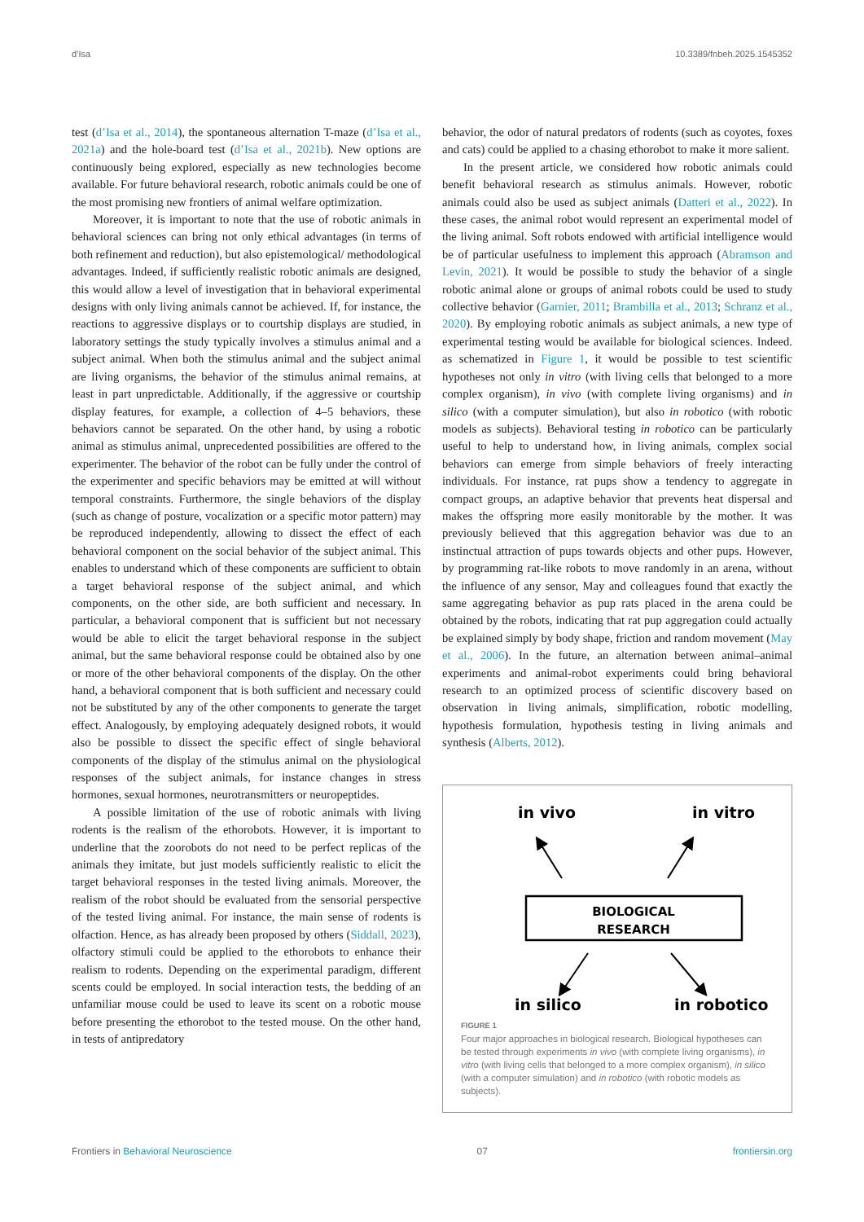d’Isa 10.3389/fnbeh.2025.1545352
test (d’Isa et al., 2014), the spontaneous alternation T-maze (d’Isa et al., 2021a) and the hole-board test (d’Isa et al., 2021b). New options are continuously being explored, especially as new technologies become available. For future behavioral research, robotic animals could be one of the most promising new frontiers of animal welfare optimization.
Moreover, it is important to note that the use of robotic animals in behavioral sciences can bring not only ethical advantages (in terms of both refinement and reduction), but also epistemological/ methodological advantages. Indeed, if sufficiently realistic robotic animals are designed, this would allow a level of investigation that in behavioral experimental designs with only living animals cannot be achieved. If, for instance, the reactions to aggressive displays or to courtship displays are studied, in laboratory settings the study typically involves a stimulus animal and a subject animal. When both the stimulus animal and the subject animal are living organisms, the behavior of the stimulus animal remains, at least in part unpredictable. Additionally, if the aggressive or courtship display features, for example, a collection of 4–5 behaviors, these behaviors cannot be separated. On the other hand, by using a robotic animal as stimulus animal, unprecedented possibilities are offered to the experimenter. The behavior of the robot can be fully under the control of the experimenter and specific behaviors may be emitted at will without temporal constraints. Furthermore, the single behaviors of the display (such as change of posture, vocalization or a specific motor pattern) may be reproduced independently, allowing to dissect the effect of each behavioral component on the social behavior of the subject animal. This enables to understand which of these components are sufficient to obtain a target behavioral response of the subject animal, and which components, on the other side, are both sufficient and necessary. In particular, a behavioral component that is sufficient but not necessary would be able to elicit the target behavioral response in the subject animal, but the same behavioral response could be obtained also by one or more of the other behavioral components of the display. On the other hand, a behavioral component that is both sufficient and necessary could not be substituted by any of the other components to generate the target effect. Analogously, by employing adequately designed robots, it would also be possible to dissect the specific effect of single behavioral components of the display of the stimulus animal on the physiological responses of the subject animals, for instance changes in stress hormones, sexual hormones, neurotransmitters or neuropeptides.
A possible limitation of the use of robotic animals with living rodents is the realism of the ethorobots. However, it is important to underline that the zoorobots do not need to be perfect replicas of the animals they imitate, but just models sufficiently realistic to elicit the target behavioral responses in the tested living animals. Moreover, the realism of the robot should be evaluated from the sensorial perspective of the tested living animal. For instance, the main sense of rodents is olfaction. Hence, as has already been proposed by others (Siddall, 2023), olfactory stimuli could be applied to the ethorobots to enhance their realism to rodents. Depending on the experimental paradigm, different scents could be employed. In social interaction tests, the bedding of an unfamiliar mouse could be used to leave its scent on a robotic mouse before presenting the ethorobot to the tested mouse. On the other hand, in tests of antipredatory
behavior, the odor of natural predators of rodents (such as coyotes, foxes and cats) could be applied to a chasing ethorobot to make it more salient.
In the present article, we considered how robotic animals could benefit behavioral research as stimulus animals. However, robotic animals could also be used as subject animals (Datteri et al., 2022). In these cases, the animal robot would represent an experimental model of the living animal. Soft robots endowed with artificial intelligence would be of particular usefulness to implement this approach (Abramson and Levin, 2021). It would be possible to study the behavior of a single robotic animal alone or groups of animal robots could be used to study collective behavior (Garnier, 2011; Brambilla et al., 2013; Schranz et al., 2020). By employing robotic animals as subject animals, a new type of experimental testing would be available for biological sciences. Indeed. as schematized in Figure 1, it would be possible to test scientific hypotheses not only in vitro (with living cells that belonged to a more complex organism), in vivo (with complete living organisms) and in silico (with a computer simulation), but also in robotico (with robotic models as subjects). Behavioral testing in robotico can be particularly useful to help to understand how, in living animals, complex social behaviors can emerge from simple behaviors of freely interacting individuals. For instance, rat pups show a tendency to aggregate in compact groups, an adaptive behavior that prevents heat dispersal and makes the offspring more easily monitorable by the mother. It was previously believed that this aggregation behavior was due to an instinctual attraction of pups towards objects and other pups. However, by programming rat-like robots to move randomly in an arena, without the influence of any sensor, May and colleagues found that exactly the same aggregating behavior as pup rats placed in the arena could be obtained by the robots, indicating that rat pup aggregation could actually be explained simply by body shape, friction and random movement (May et al., 2006). In the future, an alternation between animal–animal experiments and animal-robot experiments could bring behavioral research to an optimized process of scientific discovery based on observation in living animals, simplification, robotic modelling, hypothesis formulation, hypothesis testing in living animals and synthesis (Alberts, 2012).
in vivo
in vitro
BIOLOGICAL
RESEARCH
in silico
in robotico
FIGURE 1
Four major approaches in biological research. Biological hypotheses can be tested through experiments in vivo (with complete living organisms), in vitro (with living cells that belonged to a more complex organism), in silico (with a computer simulation) and in robotico (with robotic models as subjects).
Frontiers in Behavioral Neuroscience 07 frontiersin.org